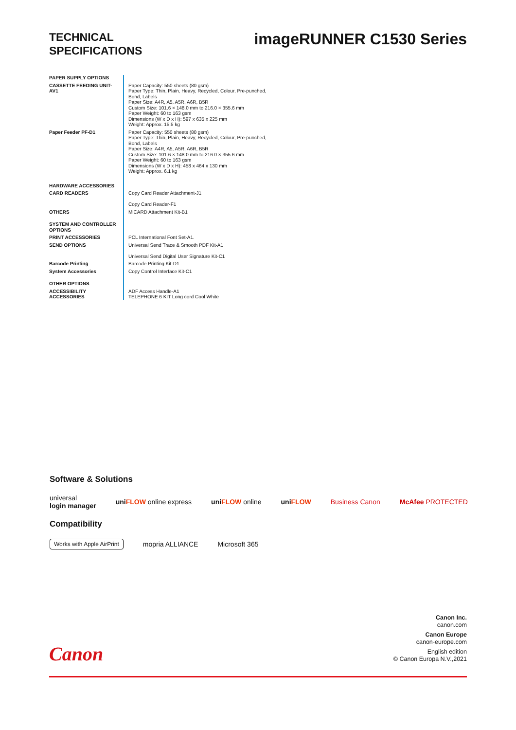TECHNICAL
SPECIFICATIONS
imageRUNNER C1530 Series
| PAPER SUPPLY OPTIONS | |
| CASSETTE FEEDING UNIT-AV1 | Paper Capacity: 550 sheets (80 gsm) Paper Type: Thin, Plain, Heavy, Recycled, Colour, Pre-punched, Bond, Labels Paper Size: A4R, A5, A5R, A6R, B5R Custom Size: 101.6 × 148.0 mm to 216.0 × 355.6 mm Paper Weight: 60 to 163 gsm Dimensions (W x D x H): 597 x 635 x 225 mm Weight: Approx. 15.5 kg |
| Paper Feeder PF-D1 | Paper Capacity: 550 sheets (80 gsm) Paper Type: Thin, Plain, Heavy, Recycled, Colour, Pre-punched, Bond, Labels Paper Size: A4R, A5, A5R, A6R, B5R Custom Size: 101.6 × 148.0 mm to 216.0 × 355.6 mm Paper Weight: 60 to 163 gsm Dimensions (W x D x H): 458 x 464 x 130 mm Weight: Approx. 6.1 kg |
| HARDWARE ACCESSORIES | |
| CARD READERS | Copy Card Reader Attachment-J1 Copy Card Reader-F1 |
| OTHERS | MiCARD Attachment Kit-B1 |
| SYSTEM AND CONTROLLER OPTIONS | |
| PRINT ACCESSORIES | PCL International Font Set-A1. |
| SEND OPTIONS | Universal Send Trace & Smooth PDF Kit-A1 Universal Send Digital User Signature Kit-C1 |
| Barcode Printing | Barcode Printing Kit-D1 |
| System Accessories | Copy Control Interface Kit-C1 |
| OTHER OPTIONS | |
| ACCESSIBILITY ACCESSORIES | ADF Access Handle-A1 TELEPHONE 6 KIT Long cord Cool White |
Software & Solutions
universal
login manager uniFLOW online express uniFLOW online uniFLOW Business Canon McAfee PROTECTED
Compatibility
Works with Apple AirPrint mopria ALLIANCE Microsoft 365
Canon Inc.
canon.com
Canon Europe
canon-europe.com
English edition
© Canon Europa N.V.,2021
Canon